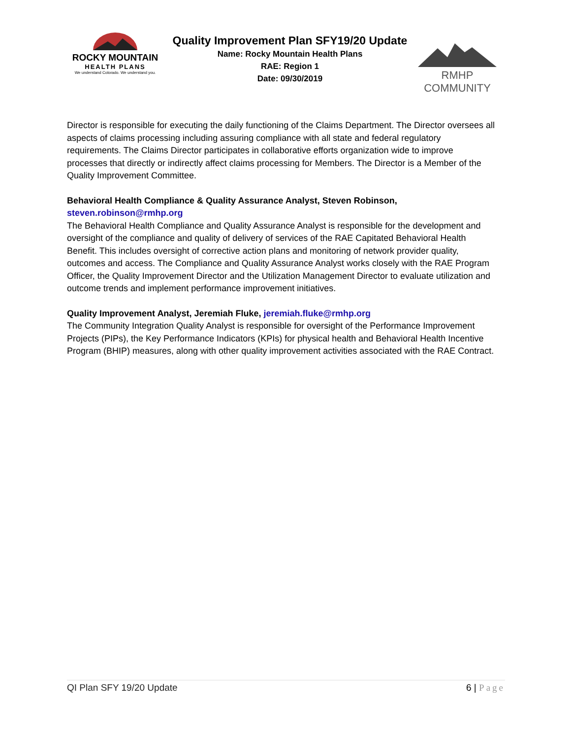ROCKY MOUNTAIN
HEALTH PLANS
We understand Colorado. We understand you.
Quality Improvement Plan SFY19/20 Update
Name: Rocky Mountain Health Plans
RAE: Region 1
Date: 09/30/2019
RMHP COMMUNITY
Director is responsible for executing the daily functioning of the Claims Department. The Director oversees all aspects of claims processing including assuring compliance with all state and federal regulatory requirements. The Claims Director participates in collaborative efforts organization wide to improve processes that directly or indirectly affect claims processing for Members. The Director is a Member of the Quality Improvement Committee.
Behavioral Health Compliance & Quality Assurance Analyst, Steven Robinson,
steven.robinson@rmhp.org
The Behavioral Health Compliance and Quality Assurance Analyst is responsible for the development and oversight of the compliance and quality of delivery of services of the RAE Capitated Behavioral Health Benefit. This includes oversight of corrective action plans and monitoring of network provider quality, outcomes and access. The Compliance and Quality Assurance Analyst works closely with the RAE Program Officer, the Quality Improvement Director and the Utilization Management Director to evaluate utilization and outcome trends and implement performance improvement initiatives.
Quality Improvement Analyst, Jeremiah Fluke, jeremiah.fluke@rmhp.org
The Community Integration Quality Analyst is responsible for oversight of the Performance Improvement Projects (PIPs), the Key Performance Indicators (KPIs) for physical health and Behavioral Health Incentive Program (BHIP) measures, along with other quality improvement activities associated with the RAE Contract.
QI Plan SFY 19/20 Update 6 | Page